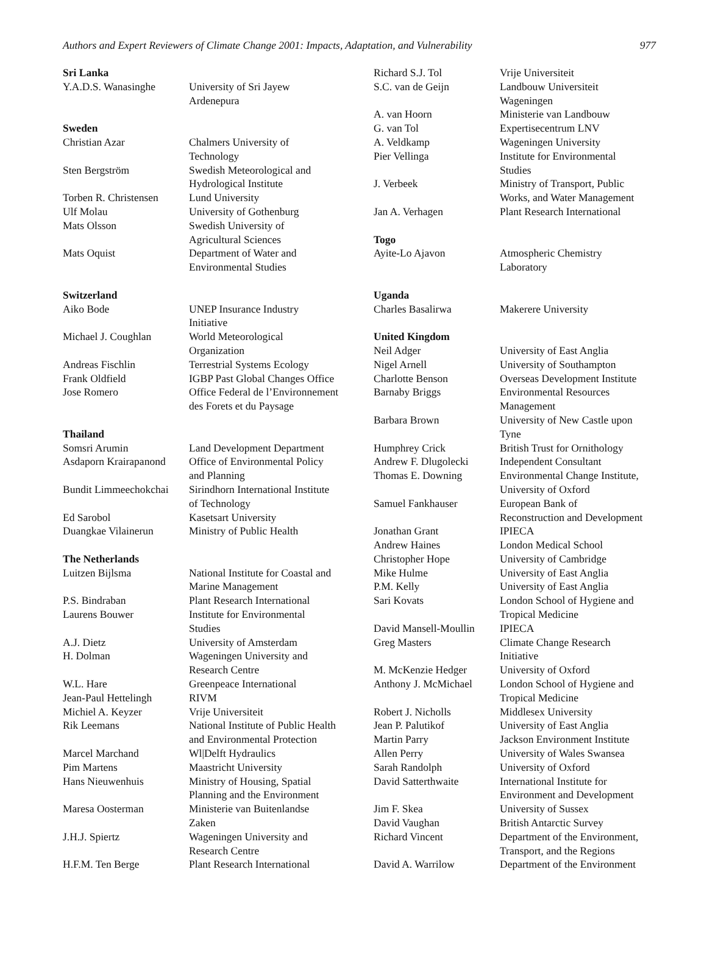Authors and Expert Reviewers of Climate Change 2001: Impacts, Adaptation, and Vulnerability 977
| Sri Lanka | |
| --- | --- |
| Y.A.D.S. Wanasinghe | University of Sri Jayew Ardenepura |
| Sweden | |
| Christian Azar | Chalmers University of Technology |
| Sten Bergström | Swedish Meteorological and Hydrological Institute |
| Torben R. Christensen | Lund University |
| Ulf Molau | University of Gothenburg |
| Mats Olsson | Swedish University of Agricultural Sciences |
| Mats Oquist | Department of Water and Environmental Studies |
| Switzerland | |
| Aiko Bode | UNEP Insurance Industry Initiative |
| Michael J. Coughlan | World Meteorological Organization |
| Andreas Fischlin | Terrestrial Systems Ecology |
| Frank Oldfield | IGBP Past Global Changes Office |
| Jose Romero | Office Federal de l’Environnement des Forets et du Paysage |
| Thailand | |
| Somsri Arumin | Land Development Department |
| Asdaporn Krairapanond | Office of Environmental Policy and Planning |
| Bundit Limmeechokchai | Sirindhorn International Institute of Technology |
| Ed Sarobol | Kasetsart University |
| Duangkae Vilainerun | Ministry of Public Health |
| The Netherlands | |
| Luitzen Bijlsma | National Institute for Coastal and Marine Management |
| P.S. Bindraban | Plant Research International |
| Laurens Bouwer | Institute for Environmental Studies |
| A.J. Dietz | University of Amsterdam |
| H. Dolman | Wageningen University and Research Centre |
| W.L. Hare | Greenpeace International |
| Jean-Paul Hettelingh | RIVM |
| Michiel A. Keyzer | Vrije Universiteit |
| Rik Leemans | National Institute of Public Health and Environmental Protection |
| Marcel Marchand | Wl/Delft Hydraulics |
| Pim Martens | Maastricht University |
| Hans Nieuwenhuis | Ministry of Housing, Spatial Planning and the Environment |
| Maresa Oosterman | Ministerie van Buitenlandse Zaken |
| J.H.J. Spiertz | Wageningen University and Research Centre |
| H.F.M. Ten Berge | Plant Research International |
| Richard S.J. Tol | Vrije Universiteit |
| S.C. van de Geijn | Landbouw Universiteit Wageningen |
| A. van Hoorn | Ministerie van Landbouw |
| G. van Tol | Expertisecentrum LNV |
| A. Veldkamp | Wageningen University |
| Pier Vellinga | Institute for Environmental Studies |
| J. Verbeek | Ministry of Transport, Public Works, and Water Management |
| Jan A. Verhagen | Plant Research International |
| Togo | |
| Ayite-Lo Ajavon | Atmospheric Chemistry Laboratory |
| Uganda | |
| Charles Basalirwa | Makerere University |
| United Kingdom | |
| Neil Adger | University of East Anglia |
| Nigel Arnell | University of Southampton |
| Charlotte Benson | Overseas Development Institute |
| Barnaby Briggs | Environmental Resources Management |
| Barbara Brown | University of New Castle upon Tyne |
| Humphrey Crick | British Trust for Ornithology |
| Andrew F. Dlugolecki | Independent Consultant |
| Thomas E. Downing | Environmental Change Institute, University of Oxford |
| Samuel Fankhauser | European Bank of Reconstruction and Development |
| Jonathan Grant | IPIECA |
| Andrew Haines | London Medical School |
| Christopher Hope | University of Cambridge |
| Mike Hulme | University of East Anglia |
| P.M. Kelly | University of East Anglia |
| Sari Kovats | London School of Hygiene and Tropical Medicine |
| David Mansell-Moullin | IPIECA |
| Greg Masters | Climate Change Research Initiative |
| M. McKenzie Hedger | University of Oxford |
| Anthony J. McMichael | London School of Hygiene and Tropical Medicine |
| Robert J. Nicholls | Middlesex University |
| Jean P. Palutikof | University of East Anglia |
| Martin Parry | Jackson Environment Institute |
| Allen Perry | University of Wales Swansea |
| Sarah Randolph | University of Oxford |
| David Satterthwaite | International Institute for Environment and Development |
| Jim F. Skea | University of Sussex |
| David Vaughan | British Antarctic Survey |
| Richard Vincent | Department of the Environment, Transport, and the Regions |
| David A. Warrilow | Department of the Environment |